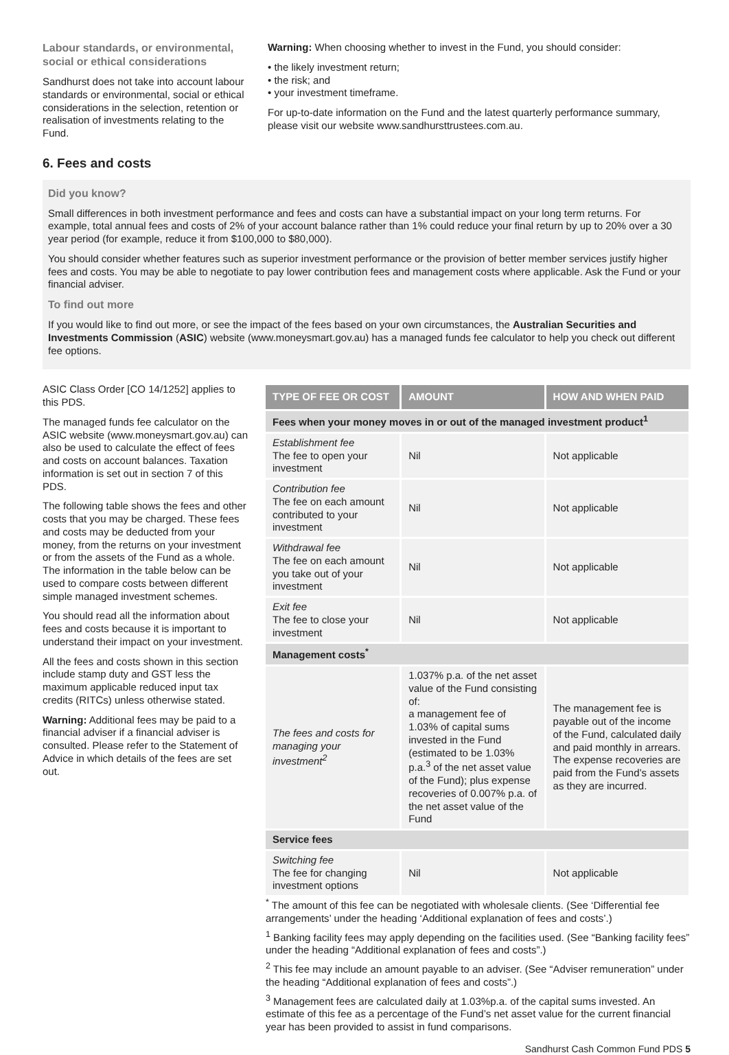Labour standards, or environmental, social or ethical considerations
Sandhurst does not take into account labour standards or environmental, social or ethical considerations in the selection, retention or realisation of investments relating to the Fund.
Warning: When choosing whether to invest in the Fund, you should consider:
• the likely investment return;
• the risk; and
• your investment timeframe.
For up-to-date information on the Fund and the latest quarterly performance summary, please visit our website www.sandhursttrustees.com.au.
6. Fees and costs
Did you know?
Small differences in both investment performance and fees and costs can have a substantial impact on your long term returns. For example, total annual fees and costs of 2% of your account balance rather than 1% could reduce your final return by up to 20% over a 30 year period (for example, reduce it from $100,000 to $80,000).
You should consider whether features such as superior investment performance or the provision of better member services justify higher fees and costs. You may be able to negotiate to pay lower contribution fees and management costs where applicable. Ask the Fund or your financial adviser.
To find out more
If you would like to find out more, or see the impact of the fees based on your own circumstances, the Australian Securities and Investments Commission (ASIC) website (www.moneysmart.gov.au) has a managed funds fee calculator to help you check out different fee options.
ASIC Class Order [CO 14/1252] applies to this PDS.
The managed funds fee calculator on the ASIC website (www.moneysmart.gov.au) can also be used to calculate the effect of fees and costs on account balances. Taxation information is set out in section 7 of this PDS.
The following table shows the fees and other costs that you may be charged. These fees and costs may be deducted from your money, from the returns on your investment or from the assets of the Fund as a whole. The information in the table below can be used to compare costs between different simple managed investment schemes.
You should read all the information about fees and costs because it is important to understand their impact on your investment.
All the fees and costs shown in this section include stamp duty and GST less the maximum applicable reduced input tax credits (RITCs) unless otherwise stated.
Warning: Additional fees may be paid to a financial adviser if a financial adviser is consulted. Please refer to the Statement of Advice in which details of the fees are set out.
| TYPE OF FEE OR COST | AMOUNT | HOW AND WHEN PAID |
| --- | --- | --- |
| Fees when your money moves in or out of the managed investment product<sup>1</sup> | | |
| Establishment fee The fee to open your investment | Nil | Not applicable |
| Contribution fee The fee on each amount contributed to your investment | Nil | Not applicable |
| Withdrawal fee The fee on each amount you take out of your investment | Nil | Not applicable |
| Exit fee The fee to close your investment | Nil | Not applicable |
| Management costs<sup>*</sup> | | |
| The fees and costs for managing your investment<sup>2</sup> | 1.037% p.a. of the net asset value of the Fund consisting of: a management fee of 1.03% of capital sums invested in the Fund (estimated to be 1.03% p.a.<sup>3</sup> of the net asset value of the Fund); plus expense recoveries of 0.007% p.a. of the net asset value of the Fund | The management fee is payable out of the income of the Fund, calculated daily and paid monthly in arrears. The expense recoveries are paid from the Fund’s assets as they are incurred. |
| Service fees | | |
| Switching fee The fee for changing investment options | Nil | Not applicable |
<sup>*</sup> The amount of this fee can be negotiated with wholesale clients. (See ‘Differential fee arrangements’ under the heading ‘Additional explanation of fees and costs’.)
<sup>1</sup> Banking facility fees may apply depending on the facilities used. (See “Banking facility fees” under the heading “Additional explanation of fees and costs”.)
<sup>2</sup> This fee may include an amount payable to an adviser. (See “Adviser remuneration” under the heading “Additional explanation of fees and costs”.)
<sup>3</sup> Management fees are calculated daily at 1.03%p.a. of the capital sums invested. An estimate of this fee as a percentage of the Fund’s net asset value for the current financial year has been provided to assist in fund comparisons.
Sandhurst Cash Common Fund PDS 5